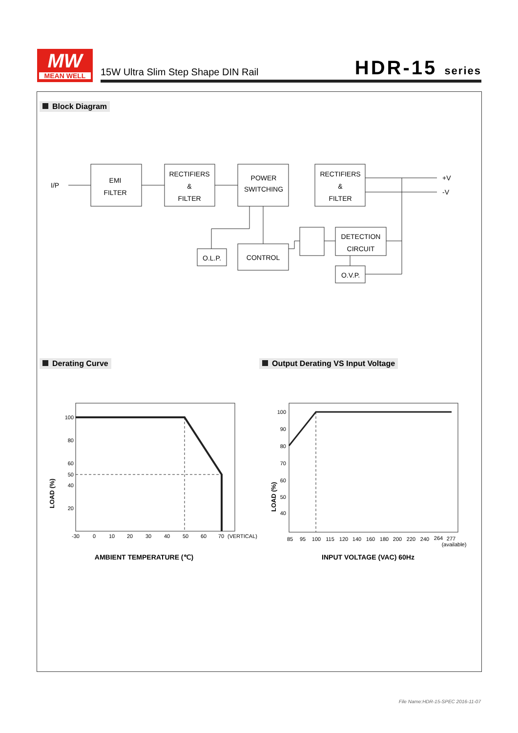MW
MEAN WELL
15W Ultra Slim Step Shape DIN Rail
HDR-15 series
Block Diagram
EMI
FILTER
RECTIFIERS
&
FILTER
POWER
SWITCHING
RECTIFIERS
&
FILTER
O.L.P.
CONTROL
DETECTION
CIRCUIT
O.V.P.
I/P
+V
-V
100
80
60
50
40
20
-30
0
10
20
30
40
50
60
70
(VERTICAL)
LOAD (%)
AMBIENT TEMPERATURE (℃)
100
90
80
70
60
50
40
85
95
100
115
120
140
160
180
200
220
240
264
277
(available)
LOAD (%)
INPUT VOLTAGE (VAC) 60Hz
Derating Curve
Output Derating VS Input Voltage
File Name:HDR-15-SPEC 2016-11-07